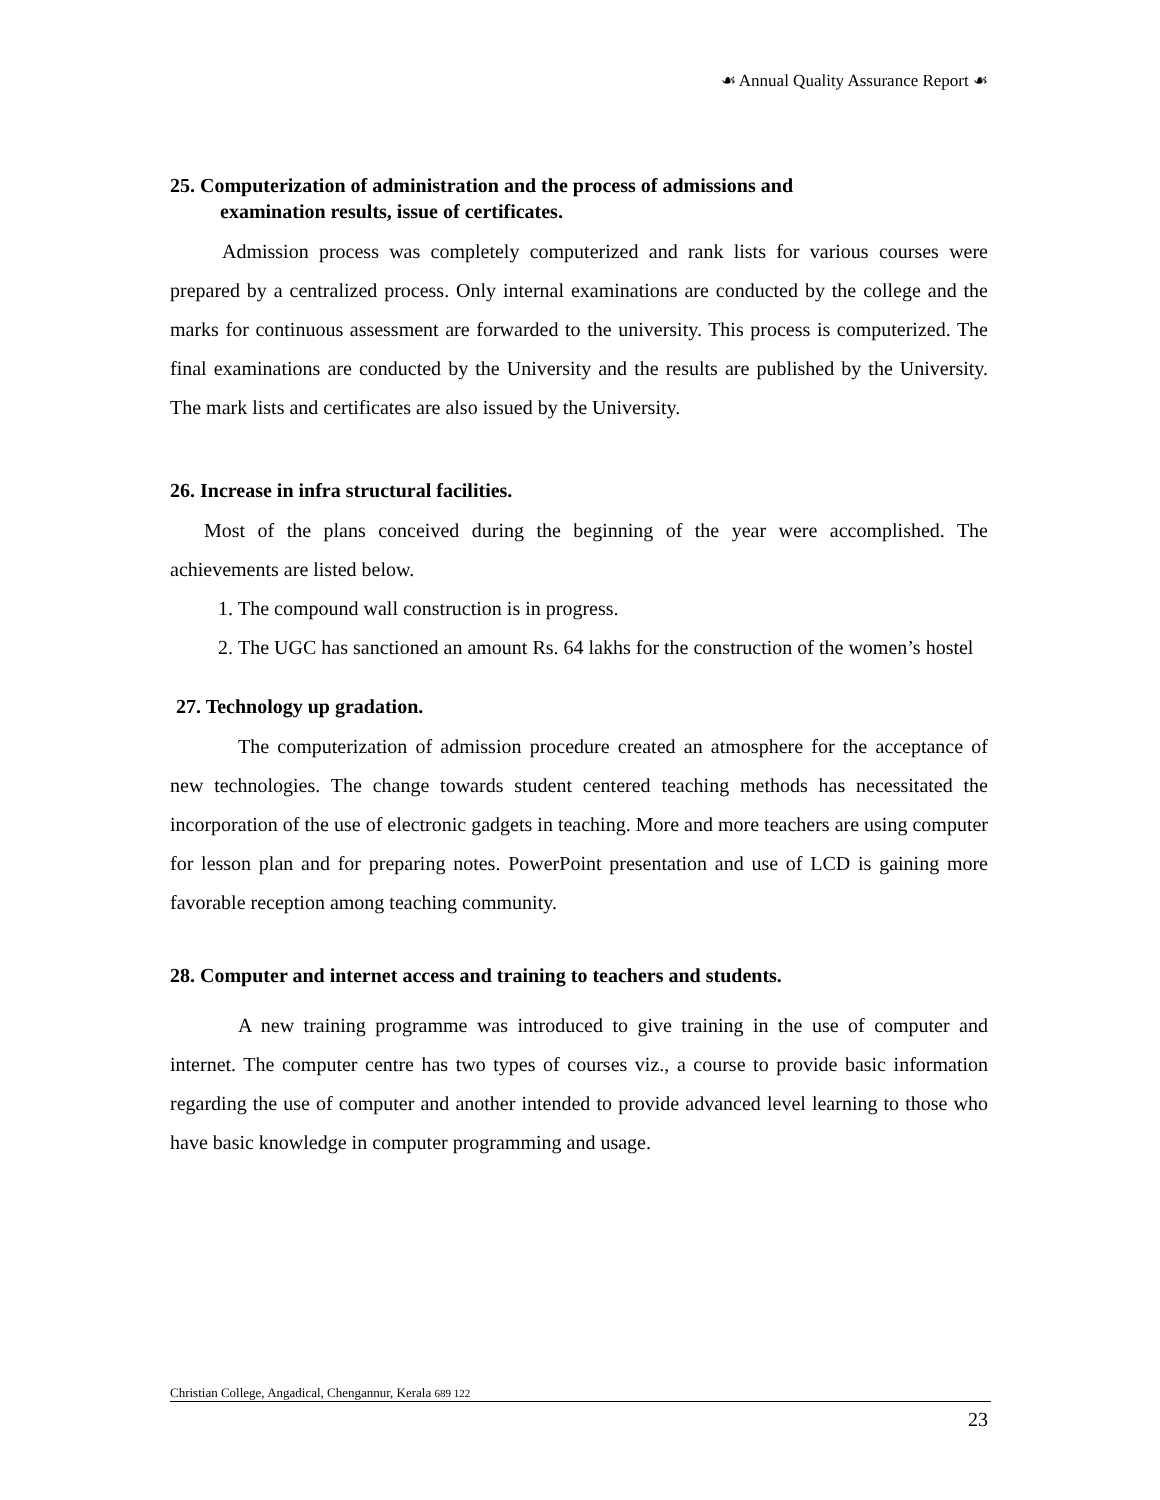☙ Annual Quality Assurance Report ☙
25. Computerization of administration and the process of admissions and
examination results, issue of certificates.
Admission process was completely computerized and rank lists for various courses were prepared by a centralized process. Only internal examinations are conducted by the college and the marks for continuous assessment are forwarded to the university. This process is computerized. The final examinations are conducted by the University and the results are published by the University. The mark lists and certificates are also issued by the University.
26. Increase in infra structural facilities.
Most of the plans conceived during the beginning of the year were accomplished. The achievements are listed below.
1. The compound wall construction is in progress.
2. The UGC has sanctioned an amount Rs. 64 lakhs for the construction of the women’s hostel
27. Technology up gradation.
The computerization of admission procedure created an atmosphere for the acceptance of new technologies. The change towards student centered teaching methods has necessitated the incorporation of the use of electronic gadgets in teaching. More and more teachers are using computer for lesson plan and for preparing notes. PowerPoint presentation and use of LCD is gaining more favorable reception among teaching community.
28. Computer and internet access and training to teachers and students.
A new training programme was introduced to give training in the use of computer and internet. The computer centre has two types of courses viz., a course to provide basic information regarding the use of computer and another intended to provide advanced level learning to those who have basic knowledge in computer programming and usage.
Christian College, Angadical, Chengannur, Kerala 689 122
23